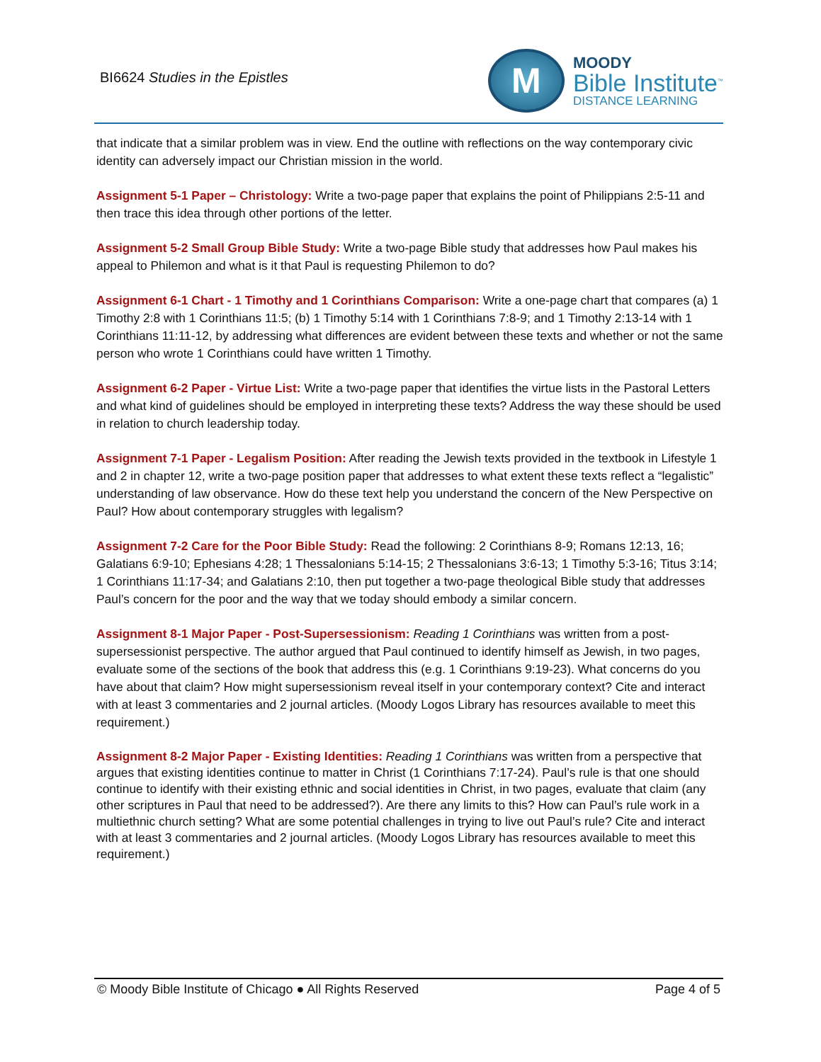BI6624 Studies in the Epistles
M
MOODY
Bible Institute<sup>™</sup>
DISTANCE LEARNING
that indicate that a similar problem was in view. End the outline with reflections on the way contemporary civic identity can adversely impact our Christian mission in the world.
Assignment 5-1 Paper – Christology: Write a two-page paper that explains the point of Philippians 2:5-11 and then trace this idea through other portions of the letter.
Assignment 5-2 Small Group Bible Study: Write a two-page Bible study that addresses how Paul makes his appeal to Philemon and what is it that Paul is requesting Philemon to do?
Assignment 6-1 Chart - 1 Timothy and 1 Corinthians Comparison: Write a one-page chart that compares (a) 1 Timothy 2:8 with 1 Corinthians 11:5; (b) 1 Timothy 5:14 with 1 Corinthians 7:8-9; and 1 Timothy 2:13-14 with 1 Corinthians 11:11-12, by addressing what differences are evident between these texts and whether or not the same person who wrote 1 Corinthians could have written 1 Timothy.
Assignment 6-2 Paper - Virtue List: Write a two-page paper that identifies the virtue lists in the Pastoral Letters and what kind of guidelines should be employed in interpreting these texts? Address the way these should be used in relation to church leadership today.
Assignment 7-1 Paper - Legalism Position: After reading the Jewish texts provided in the textbook in Lifestyle 1 and 2 in chapter 12, write a two-page position paper that addresses to what extent these texts reflect a “legalistic” understanding of law observance. How do these text help you understand the concern of the New Perspective on Paul? How about contemporary struggles with legalism?
Assignment 7-2 Care for the Poor Bible Study: Read the following: 2 Corinthians 8-9; Romans 12:13, 16; Galatians 6:9-10; Ephesians 4:28; 1 Thessalonians 5:14-15; 2 Thessalonians 3:6-13; 1 Timothy 5:3-16; Titus 3:14; 1 Corinthians 11:17-34; and Galatians 2:10, then put together a two-page theological Bible study that addresses Paul’s concern for the poor and the way that we today should embody a similar concern.
Assignment 8-1 Major Paper - Post-Supersessionism: Reading 1 Corinthians was written from a post-supersessionist perspective. The author argued that Paul continued to identify himself as Jewish, in two pages, evaluate some of the sections of the book that address this (e.g. 1 Corinthians 9:19-23). What concerns do you have about that claim? How might supersessionism reveal itself in your contemporary context? Cite and interact with at least 3 commentaries and 2 journal articles. (Moody Logos Library has resources available to meet this requirement.)
Assignment 8-2 Major Paper - Existing Identities: Reading 1 Corinthians was written from a perspective that argues that existing identities continue to matter in Christ (1 Corinthians 7:17-24). Paul’s rule is that one should continue to identify with their existing ethnic and social identities in Christ, in two pages, evaluate that claim (any other scriptures in Paul that need to be addressed?). Are there any limits to this? How can Paul’s rule work in a multiethnic church setting? What are some potential challenges in trying to live out Paul’s rule? Cite and interact with at least 3 commentaries and 2 journal articles. (Moody Logos Library has resources available to meet this requirement.)
© Moody Bible Institute of Chicago ● All Rights Reserved Page 4 of 5